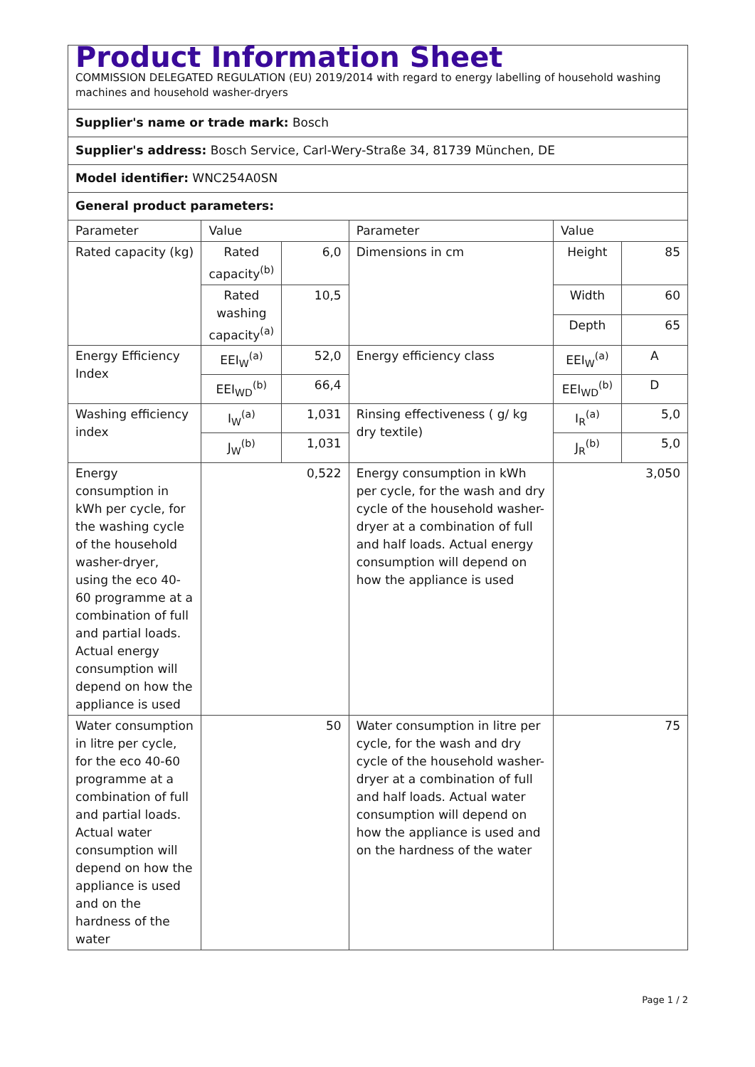| Product Information Sheet COMMISSION DELEGATED REGULATION (EU) 2019/2014 with regard to energy labelling of household washing machines and household washer-dryers | | | | | |
| Supplier's name or trade mark: Bosch | | | | | |
| Supplier's address: Bosch Service, Carl-Wery-Straße 34, 81739 München, DE | | | | | |
| Model identifier: WNC254A0SN | | | | | |
| General product parameters: | | | | | |
| Parameter | Value | | Parameter | Value | |
| Rated capacity (kg) | Rated capacity<sup>(b)</sup> | 6,0 | Dimensions in cm | Height | 85 |
| | Rated washing capacity<sup>(a)</sup> | 10,5 | | Width | 60 |
| | | | | Depth | 65 |
| Energy Efficiency Index | EEI<sub>W</sub><sup>(a)</sup> | 52,0 | Energy efficiency class | EEI<sub>W</sub><sup>(a)</sup> | A |
| | EEI<sub>WD</sub><sup>(b)</sup> | 66,4 | | EEI<sub>WD</sub><sup>(b)</sup> | D |
| Washing efficiency index | I<sub>W</sub><sup>(a)</sup> | 1,031 | Rinsing effectiveness ( g/ kg dry textile) | I<sub>R</sub><sup>(a)</sup> | 5,0 |
| | J<sub>W</sub><sup>(b)</sup> | 1,031 | | J<sub>R</sub><sup>(b)</sup> | 5,0 |
| Energy consumption in kWh per cycle, for the washing cycle of the household washer-dryer, using the eco 40-60 programme at a combination of full and partial loads. Actual energy consumption will depend on how the appliance is used | 0,522 | | Energy consumption in kWh per cycle, for the wash and dry cycle of the household washer-dryer at a combination of full and half loads. Actual energy consumption will depend on how the appliance is used | 3,050 | |
| Water consumption in litre per cycle, for the eco 40-60 programme at a combination of full and partial loads. Actual water consumption will depend on how the appliance is used and on the hardness of the water | 50 | | Water consumption in litre per cycle, for the wash and dry cycle of the household washer-dryer at a combination of full and half loads. Actual water consumption will depend on how the appliance is used and on the hardness of the water | 75 | |
Page 1 / 2